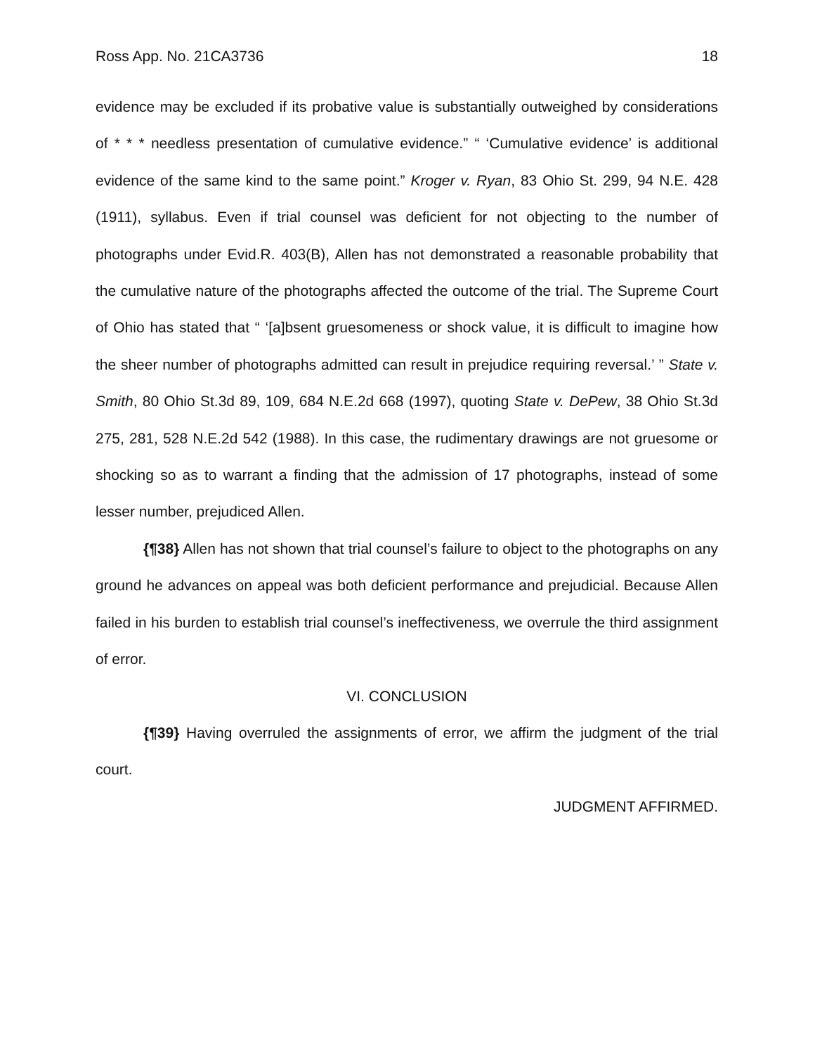Ross App. No. 21CA3736 18
evidence may be excluded if its probative value is substantially outweighed by considerations of * * * needless presentation of cumulative evidence.” “ ‘Cumulative evidence’ is additional evidence of the same kind to the same point.” Kroger v. Ryan, 83 Ohio St. 299, 94 N.E. 428 (1911), syllabus. Even if trial counsel was deficient for not objecting to the number of photographs under Evid.R. 403(B), Allen has not demonstrated a reasonable probability that the cumulative nature of the photographs affected the outcome of the trial. The Supreme Court of Ohio has stated that “ ‘[a]bsent gruesomeness or shock value, it is difficult to imagine how the sheer number of photographs admitted can result in prejudice requiring reversal.’ ” State v. Smith, 80 Ohio St.3d 89, 109, 684 N.E.2d 668 (1997), quoting State v. DePew, 38 Ohio St.3d 275, 281, 528 N.E.2d 542 (1988). In this case, the rudimentary drawings are not gruesome or shocking so as to warrant a finding that the admission of 17 photographs, instead of some lesser number, prejudiced Allen.
{¶38} Allen has not shown that trial counsel’s failure to object to the photographs on any ground he advances on appeal was both deficient performance and prejudicial. Because Allen failed in his burden to establish trial counsel’s ineffectiveness, we overrule the third assignment of error.
VI. CONCLUSION
{¶39} Having overruled the assignments of error, we affirm the judgment of the trial court.
JUDGMENT AFFIRMED.